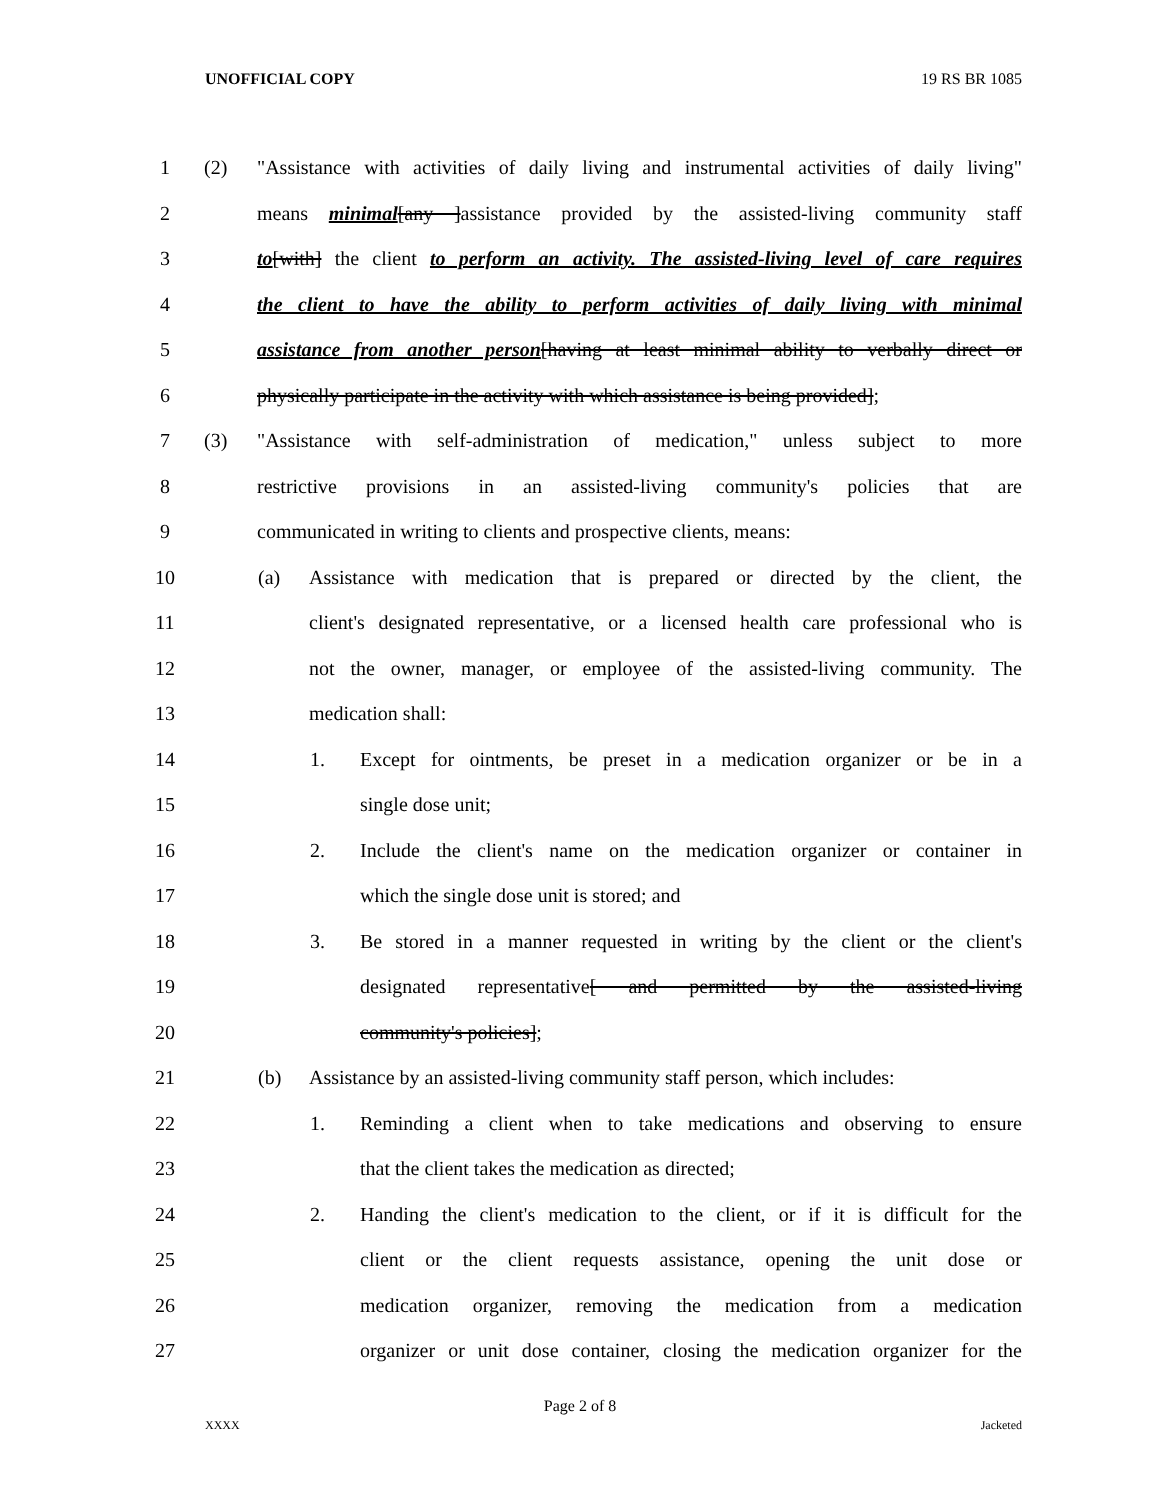UNOFFICIAL COPY 19 RS BR 1085
1 (2) "Assistance with activities of daily living and instrumental activities of daily living"
2 means minimal[any ]assistance provided by the assisted-living community staff
3 to[with] the client to perform an activity. The assisted-living level of care requires
4 the client to have the ability to perform activities of daily living with minimal
5 assistance from another person[having at least minimal ability to verbally direct or
6 physically participate in the activity with which assistance is being provided];
7 (3) "Assistance with self-administration of medication," unless subject to more
8 restrictive provisions in an assisted-living community's policies that are
9 communicated in writing to clients and prospective clients, means:
10 (a) Assistance with medication that is prepared or directed by the client, the
11 client's designated representative, or a licensed health care professional who is
12 not the owner, manager, or employee of the assisted-living community. The
13 medication shall:
14 1. Except for ointments, be preset in a medication organizer or be in a
15 single dose unit;
16 2. Include the client's name on the medication organizer or container in
17 which the single dose unit is stored; and
18 3. Be stored in a manner requested in writing by the client or the client's
19 designated representative[ and permitted by the assisted-living
20 community's policies];
21 (b) Assistance by an assisted-living community staff person, which includes:
22 1. Reminding a client when to take medications and observing to ensure
23 that the client takes the medication as directed;
24 2. Handing the client's medication to the client, or if it is difficult for the
25 client or the client requests assistance, opening the unit dose or
26 medication organizer, removing the medication from a medication
27 organizer or unit dose container, closing the medication organizer for the
Page 2 of 8
XXXX Jacketed